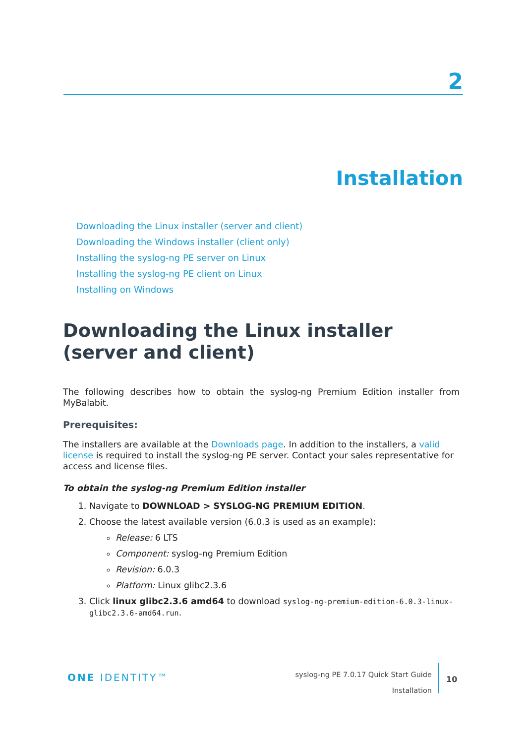2
Installation
Downloading the Linux installer (server and client)
Downloading the Windows installer (client only)
Installing the syslog-ng PE server on Linux
Installing the syslog-ng PE client on Linux
Installing on Windows
Downloading the Linux installer (server and client)
The following describes how to obtain the syslog-ng Premium Edition installer from MyBalabit.
Prerequisites:
The installers are available at the Downloads page. In addition to the installers, a valid license is required to install the syslog-ng PE server. Contact your sales representative for access and license files.
To obtain the syslog-ng Premium Edition installer
1. Navigate to DOWNLOAD > SYSLOG-NG PREMIUM EDITION.
2. Choose the latest available version (6.0.3 is used as an example):
Release: 6 LTS
Component: syslog-ng Premium Edition
Revision: 6.0.3
Platform: Linux glibc2.3.6
3. Click linux glibc2.3.6 amd64 to download syslog-ng-premium-edition-6.0.3-linux-glibc2.3.6-amd64.run.
ONE IDENTITY™
syslog-ng PE 7.0.17 Quick Start Guide
Installation
10